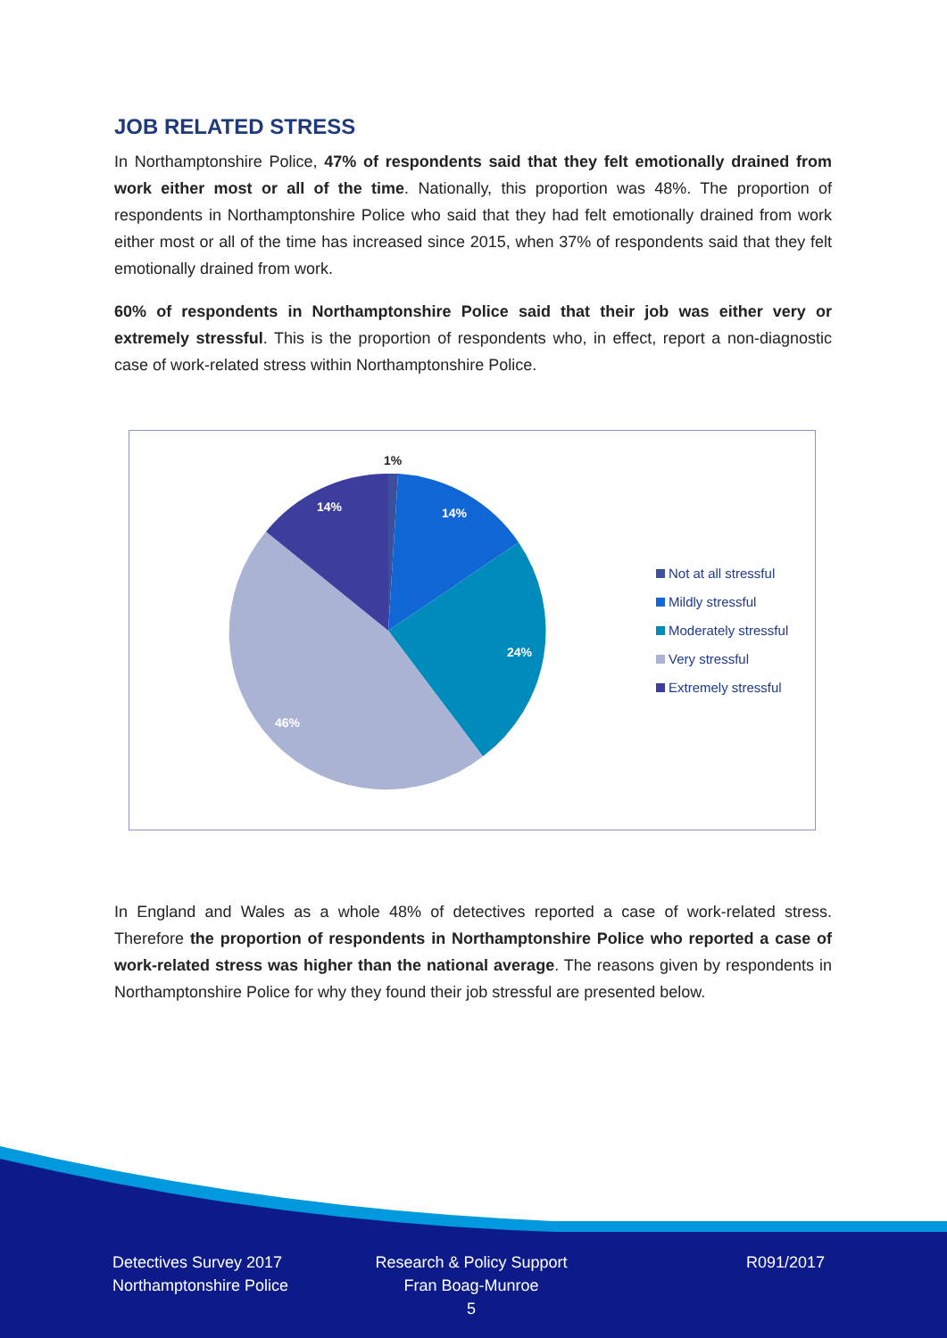JOB RELATED STRESS
In Northamptonshire Police, 47% of respondents said that they felt emotionally drained from work either most or all of the time. Nationally, this proportion was 48%. The proportion of respondents in Northamptonshire Police who said that they had felt emotionally drained from work either most or all of the time has increased since 2015, when 37% of respondents said that they felt emotionally drained from work.
60% of respondents in Northamptonshire Police said that their job was either very or extremely stressful. This is the proportion of respondents who, in effect, report a non-diagnostic case of work-related stress within Northamptonshire Police.
1%
14%
24%
46%
14%
Not at all stressful
Mildly stressful
Moderately stressful
Very stressful
Extremely stressful
In England and Wales as a whole 48% of detectives reported a case of work-related stress. Therefore the proportion of respondents in Northamptonshire Police who reported a case of work-related stress was higher than the national average. The reasons given by respondents in Northamptonshire Police for why they found their job stressful are presented below.
Detectives Survey 2017
Northamptonshire Police
Research & Policy Support
Fran Boag-Munroe
5
R091/2017